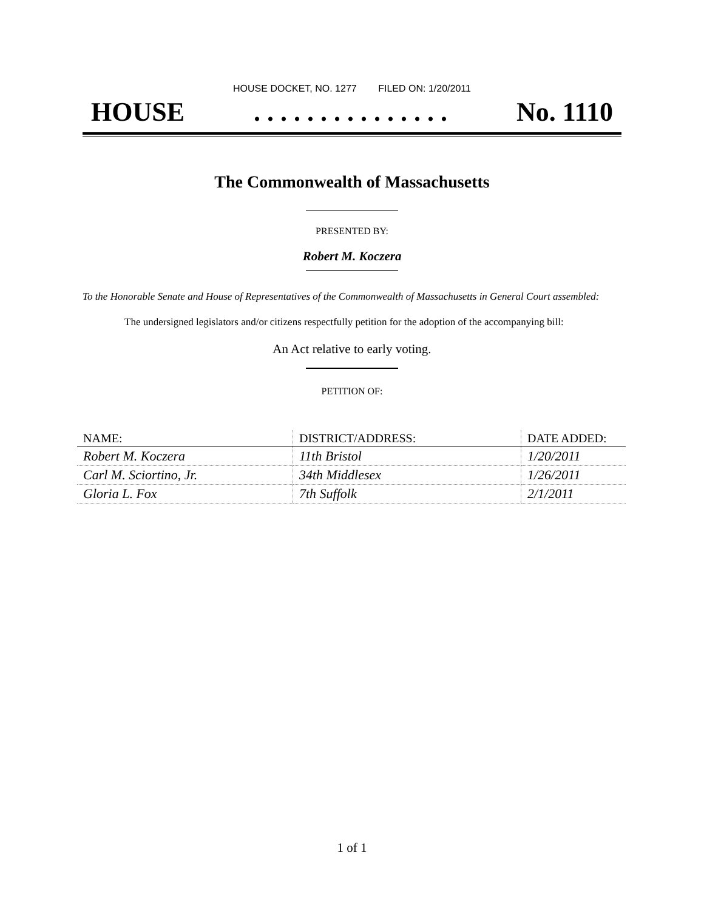HOUSE DOCKET, NO. 1277 FILED ON: 1/20/2011
HOUSE. . . . . . . . . . . . . . . No. 1110
The Commonwealth of Massachusetts
PRESENTED BY:
Robert M. Koczera
To the Honorable Senate and House of Representatives of the Commonwealth of Massachusetts in General Court assembled:
The undersigned legislators and/or citizens respectfully petition for the adoption of the accompanying bill:
An Act relative to early voting.
PETITION OF:
| NAME: | DISTRICT/ADDRESS: | DATE ADDED: |
| --- | --- | --- |
| Robert M. Koczera | 11th Bristol | 1/20/2011 |
| Carl M. Sciortino, Jr. | 34th Middlesex | 1/26/2011 |
| Gloria L. Fox | 7th Suffolk | 2/1/2011 |
1 of 1